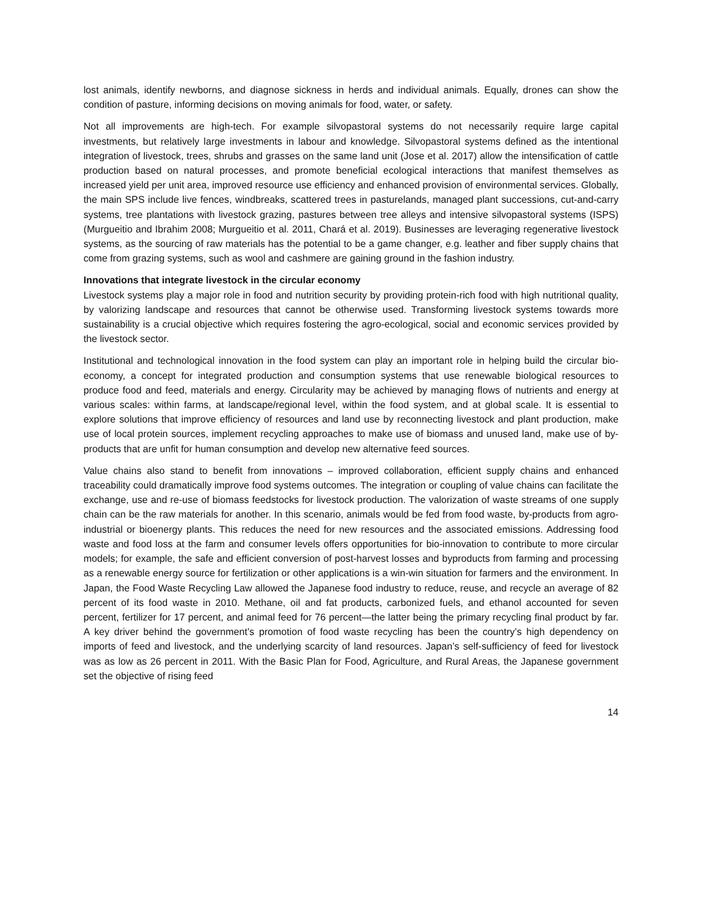lost animals, identify newborns, and diagnose sickness in herds and individual animals. Equally, drones can show the condition of pasture, informing decisions on moving animals for food, water, or safety.
Not all improvements are high-tech. For example silvopastoral systems do not necessarily require large capital investments, but relatively large investments in labour and knowledge. Silvopastoral systems defined as the intentional integration of livestock, trees, shrubs and grasses on the same land unit (Jose et al. 2017) allow the intensification of cattle production based on natural processes, and promote beneficial ecological interactions that manifest themselves as increased yield per unit area, improved resource use efficiency and enhanced provision of environmental services. Globally, the main SPS include live fences, windbreaks, scattered trees in pasturelands, managed plant successions, cut-and-carry systems, tree plantations with livestock grazing, pastures between tree alleys and intensive silvopastoral systems (ISPS) (Murgueitio and Ibrahim 2008; Murgueitio et al. 2011, Chará et al. 2019). Businesses are leveraging regenerative livestock systems, as the sourcing of raw materials has the potential to be a game changer, e.g. leather and fiber supply chains that come from grazing systems, such as wool and cashmere are gaining ground in the fashion industry.
Innovations that integrate livestock in the circular economy
Livestock systems play a major role in food and nutrition security by providing protein-rich food with high nutritional quality, by valorizing landscape and resources that cannot be otherwise used. Transforming livestock systems towards more sustainability is a crucial objective which requires fostering the agro-ecological, social and economic services provided by the livestock sector.
Institutional and technological innovation in the food system can play an important role in helping build the circular bio-economy, a concept for integrated production and consumption systems that use renewable biological resources to produce food and feed, materials and energy. Circularity may be achieved by managing flows of nutrients and energy at various scales: within farms, at landscape/regional level, within the food system, and at global scale. It is essential to explore solutions that improve efficiency of resources and land use by reconnecting livestock and plant production, make use of local protein sources, implement recycling approaches to make use of biomass and unused land, make use of by-products that are unfit for human consumption and develop new alternative feed sources.
Value chains also stand to benefit from innovations – improved collaboration, efficient supply chains and enhanced traceability could dramatically improve food systems outcomes. The integration or coupling of value chains can facilitate the exchange, use and re-use of biomass feedstocks for livestock production. The valorization of waste streams of one supply chain can be the raw materials for another. In this scenario, animals would be fed from food waste, by-products from agro-industrial or bioenergy plants. This reduces the need for new resources and the associated emissions. Addressing food waste and food loss at the farm and consumer levels offers opportunities for bio-innovation to contribute to more circular models; for example, the safe and efficient conversion of post-harvest losses and byproducts from farming and processing as a renewable energy source for fertilization or other applications is a win-win situation for farmers and the environment. In Japan, the Food Waste Recycling Law allowed the Japanese food industry to reduce, reuse, and recycle an average of 82 percent of its food waste in 2010. Methane, oil and fat products, carbonized fuels, and ethanol accounted for seven percent, fertilizer for 17 percent, and animal feed for 76 percent—the latter being the primary recycling final product by far. A key driver behind the government’s promotion of food waste recycling has been the country’s high dependency on imports of feed and livestock, and the underlying scarcity of land resources. Japan’s self-sufficiency of feed for livestock was as low as 26 percent in 2011. With the Basic Plan for Food, Agriculture, and Rural Areas, the Japanese government set the objective of rising feed
14